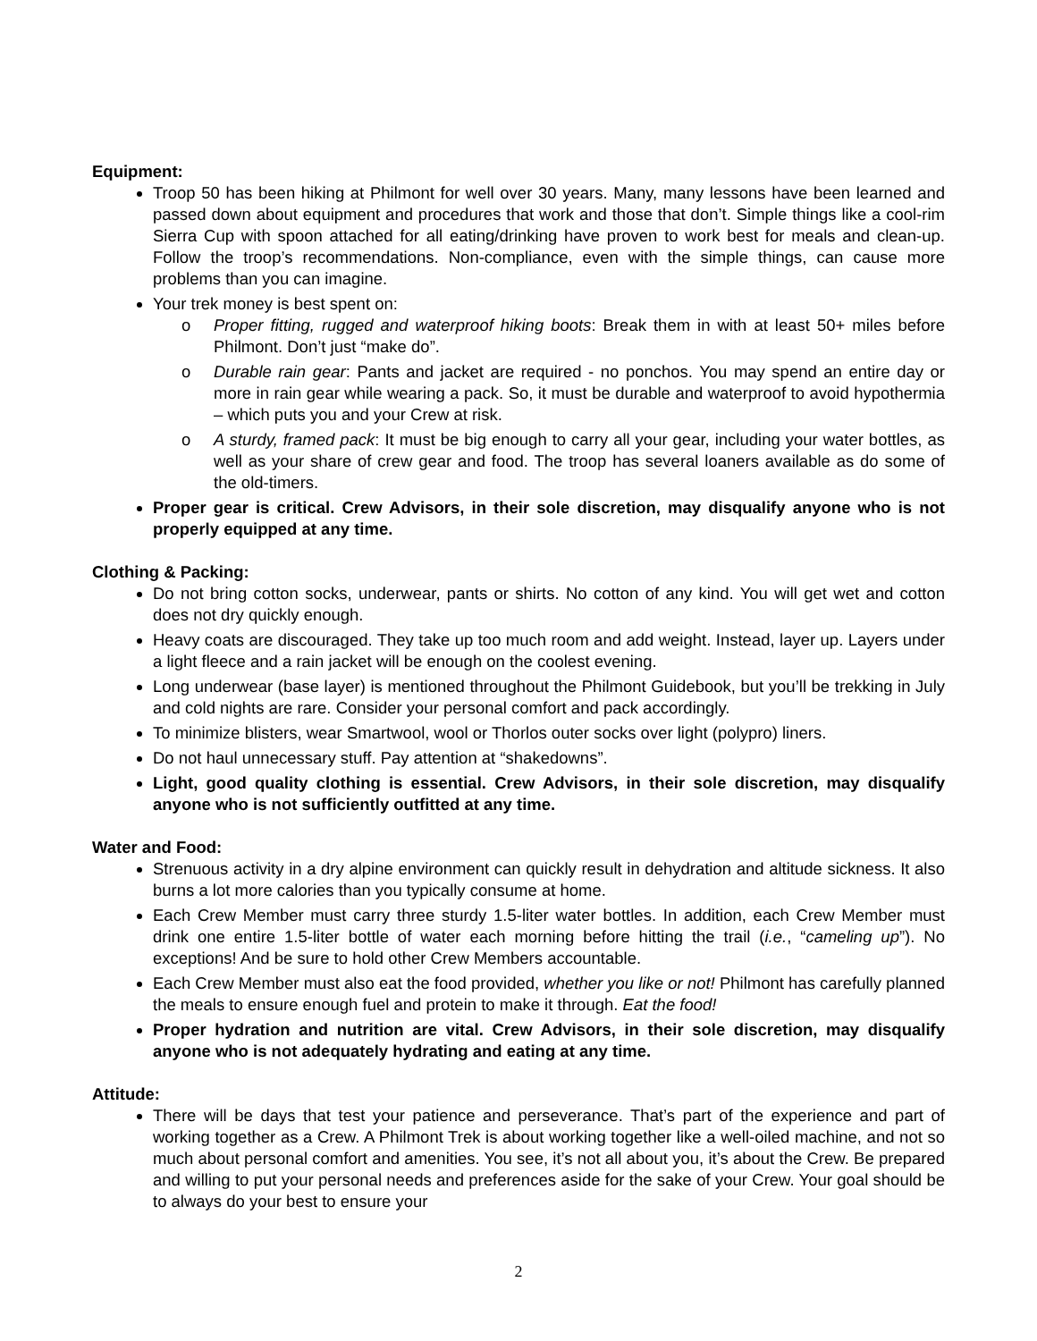Equipment:
Troop 50 has been hiking at Philmont for well over 30 years. Many, many lessons have been learned and passed down about equipment and procedures that work and those that don’t. Simple things like a cool-rim Sierra Cup with spoon attached for all eating/drinking have proven to work best for meals and clean-up. Follow the troop’s recommendations. Non-compliance, even with the simple things, can cause more problems than you can imagine.
Your trek money is best spent on:
o Proper fitting, rugged and waterproof hiking boots: Break them in with at least 50+ miles before Philmont. Don’t just “make do”.
o Durable rain gear: Pants and jacket are required - no ponchos. You may spend an entire day or more in rain gear while wearing a pack. So, it must be durable and waterproof to avoid hypothermia – which puts you and your Crew at risk.
o A sturdy, framed pack: It must be big enough to carry all your gear, including your water bottles, as well as your share of crew gear and food. The troop has several loaners available as do some of the old-timers.
Proper gear is critical. Crew Advisors, in their sole discretion, may disqualify anyone who is not properly equipped at any time.
Clothing & Packing:
Do not bring cotton socks, underwear, pants or shirts. No cotton of any kind. You will get wet and cotton does not dry quickly enough.
Heavy coats are discouraged. They take up too much room and add weight. Instead, layer up. Layers under a light fleece and a rain jacket will be enough on the coolest evening.
Long underwear (base layer) is mentioned throughout the Philmont Guidebook, but you’ll be trekking in July and cold nights are rare. Consider your personal comfort and pack accordingly.
To minimize blisters, wear Smartwool, wool or Thorlos outer socks over light (polypro) liners.
Do not haul unnecessary stuff. Pay attention at “shakedowns”.
Light, good quality clothing is essential. Crew Advisors, in their sole discretion, may disqualify anyone who is not sufficiently outfitted at any time.
Water and Food:
Strenuous activity in a dry alpine environment can quickly result in dehydration and altitude sickness. It also burns a lot more calories than you typically consume at home.
Each Crew Member must carry three sturdy 1.5-liter water bottles. In addition, each Crew Member must drink one entire 1.5-liter bottle of water each morning before hitting the trail (i.e., “cameling up”). No exceptions! And be sure to hold other Crew Members accountable.
Each Crew Member must also eat the food provided, whether you like or not! Philmont has carefully planned the meals to ensure enough fuel and protein to make it through. Eat the food!
Proper hydration and nutrition are vital. Crew Advisors, in their sole discretion, may disqualify anyone who is not adequately hydrating and eating at any time.
Attitude:
There will be days that test your patience and perseverance. That’s part of the experience and part of working together as a Crew. A Philmont Trek is about working together like a well-oiled machine, and not so much about personal comfort and amenities. You see, it’s not all about you, it’s about the Crew. Be prepared and willing to put your personal needs and preferences aside for the sake of your Crew. Your goal should be to always do your best to ensure your
2